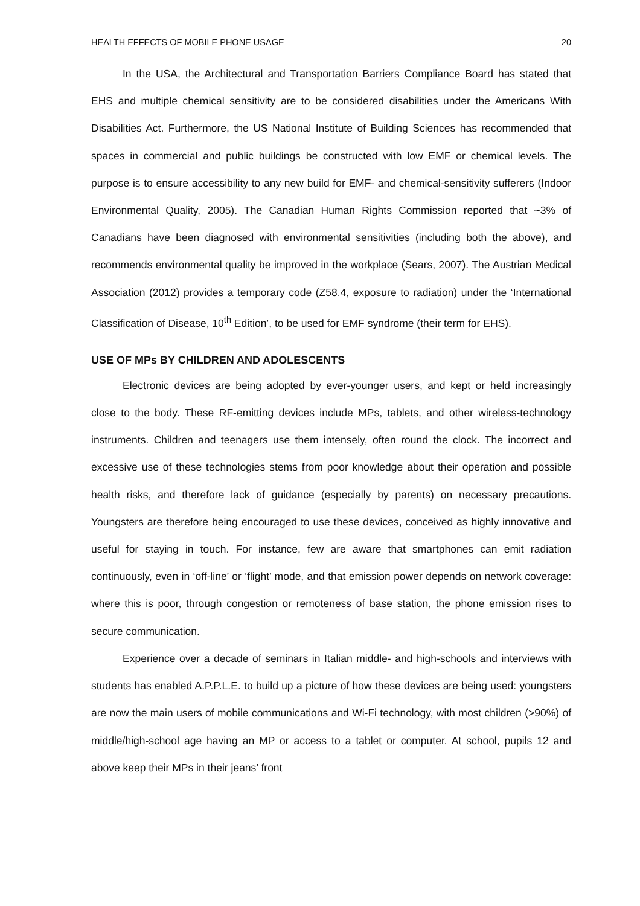HEALTH EFFECTS OF MOBILE PHONE USAGE 20
In the USA, the Architectural and Transportation Barriers Compliance Board has stated that EHS and multiple chemical sensitivity are to be considered disabilities under the Americans With Disabilities Act. Furthermore, the US National Institute of Building Sciences has recommended that spaces in commercial and public buildings be constructed with low EMF or chemical levels. The purpose is to ensure accessibility to any new build for EMF- and chemical-sensitivity sufferers (Indoor Environmental Quality, 2005). The Canadian Human Rights Commission reported that ~3% of Canadians have been diagnosed with environmental sensitivities (including both the above), and recommends environmental quality be improved in the workplace (Sears, 2007). The Austrian Medical Association (2012) provides a temporary code (Z58.4, exposure to radiation) under the ‘International Classification of Disease, 10<sup>th</sup> Edition’, to be used for EMF syndrome (their term for EHS).
USE OF MPs BY CHILDREN AND ADOLESCENTS
Electronic devices are being adopted by ever-younger users, and kept or held increasingly close to the body. These RF-emitting devices include MPs, tablets, and other wireless-technology instruments. Children and teenagers use them intensely, often round the clock. The incorrect and excessive use of these technologies stems from poor knowledge about their operation and possible health risks, and therefore lack of guidance (especially by parents) on necessary precautions. Youngsters are therefore being encouraged to use these devices, conceived as highly innovative and useful for staying in touch. For instance, few are aware that smartphones can emit radiation continuously, even in ‘off-line’ or ‘flight’ mode, and that emission power depends on network coverage: where this is poor, through congestion or remoteness of base station, the phone emission rises to secure communication.
Experience over a decade of seminars in Italian middle- and high-schools and interviews with students has enabled A.P.P.L.E. to build up a picture of how these devices are being used: youngsters are now the main users of mobile communications and Wi-Fi technology, with most children (>90%) of middle/high-school age having an MP or access to a tablet or computer. At school, pupils 12 and above keep their MPs in their jeans’ front